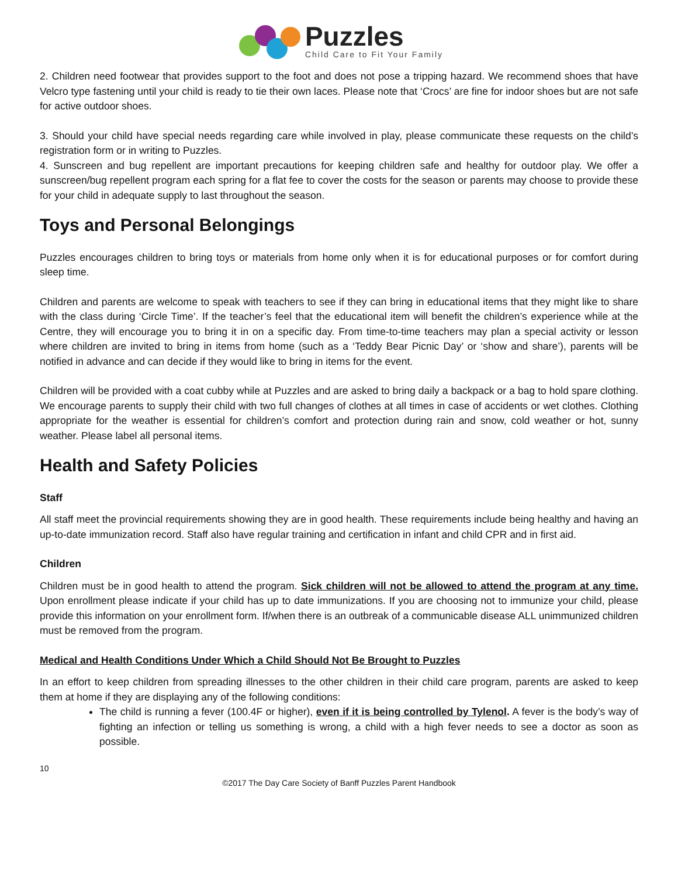Puzzles
Child Care to Fit Your Family
2. Children need footwear that provides support to the foot and does not pose a tripping hazard. We recommend shoes that have Velcro type fastening until your child is ready to tie their own laces. Please note that ‘Crocs’ are fine for indoor shoes but are not safe for active outdoor shoes.
3. Should your child have special needs regarding care while involved in play, please communicate these requests on the child’s registration form or in writing to Puzzles.
4. Sunscreen and bug repellent are important precautions for keeping children safe and healthy for outdoor play. We offer a sunscreen/bug repellent program each spring for a flat fee to cover the costs for the season or parents may choose to provide these for your child in adequate supply to last throughout the season.
Toys and Personal Belongings
Puzzles encourages children to bring toys or materials from home only when it is for educational purposes or for comfort during sleep time.
Children and parents are welcome to speak with teachers to see if they can bring in educational items that they might like to share with the class during ‘Circle Time’. If the teacher’s feel that the educational item will benefit the children’s experience while at the Centre, they will encourage you to bring it in on a specific day. From time-to-time teachers may plan a special activity or lesson where children are invited to bring in items from home (such as a ‘Teddy Bear Picnic Day’ or ‘show and share’), parents will be notified in advance and can decide if they would like to bring in items for the event.
Children will be provided with a coat cubby while at Puzzles and are asked to bring daily a backpack or a bag to hold spare clothing. We encourage parents to supply their child with two full changes of clothes at all times in case of accidents or wet clothes. Clothing appropriate for the weather is essential for children’s comfort and protection during rain and snow, cold weather or hot, sunny weather. Please label all personal items.
Health and Safety Policies
Staff
All staff meet the provincial requirements showing they are in good health. These requirements include being healthy and having an up-to-date immunization record. Staff also have regular training and certification in infant and child CPR and in first aid.
Children
Children must be in good health to attend the program. Sick children will not be allowed to attend the program at any time. Upon enrollment please indicate if your child has up to date immunizations. If you are choosing not to immunize your child, please provide this information on your enrollment form. If/when there is an outbreak of a communicable disease ALL unimmunized children must be removed from the program.
Medical and Health Conditions Under Which a Child Should Not Be Brought to Puzzles
In an effort to keep children from spreading illnesses to the other children in their child care program, parents are asked to keep them at home if they are displaying any of the following conditions:
The child is running a fever (100.4F or higher), even if it is being controlled by Tylenol. A fever is the body’s way of fighting an infection or telling us something is wrong, a child with a high fever needs to see a doctor as soon as possible.
10
©2017 The Day Care Society of Banff Puzzles Parent Handbook